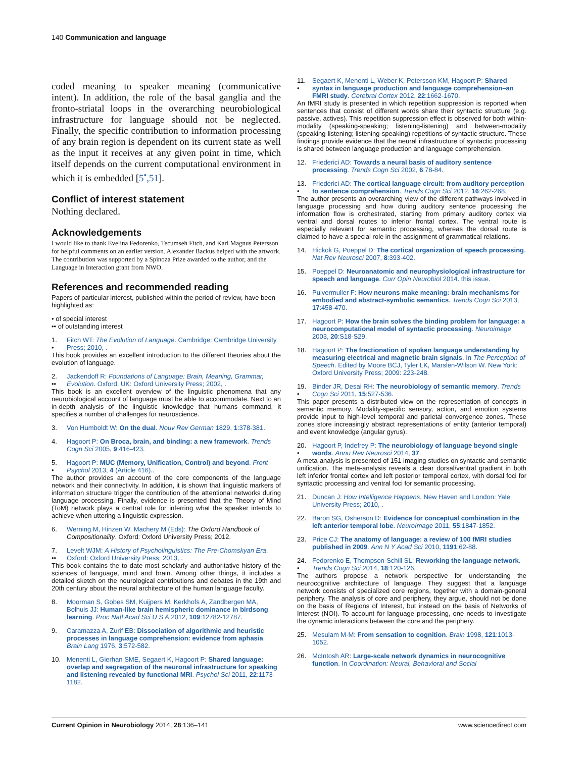140 Communication and language
coded meaning to speaker meaning (communicative intent). In addition, the role of the basal ganglia and the fronto-striatal loops in the overarching neurobiological infrastructure for language should not be neglected. Finally, the specific contribution to information processing of any brain region is dependent on its current state as well as the input it receives at any given point in time, which itself depends on the current computational environment in which it is embedded [5<sup>•</sup>,51].
Conflict of interest statement
Nothing declared.
Acknowledgements
I would like to thank Evelina Fedorenko, Tecumseh Fitch, and Karl Magnus Petersson for helpful comments on an earlier version. Alexander Backus helped with the artwork. The contribution was supported by a Spinoza Prize awarded to the author, and the Language in Interaction grant from NWO.
References and recommended reading
Papers of particular interest, published within the period of review, have been highlighted as:
• of special interest
•• of outstanding interest
1.
• Fitch WT: The Evolution of Language. Cambridge: Cambridge University Press; 2010, .
This book provides an excellent introduction to the different theories about the evolution of language.
2.
•• Jackendoff R: Foundations of Language: Brain, Meaning, Grammar, Evolution. Oxford, UK: Oxford University Press; 2002, .
This book is an excellent overview of the linguistic phenomena that any neurobiological account of language must be able to accommodate. Next to an in-depth analysis of the linguistic knowledge that humans command, it specifies a number of challenges for neuroscience.
3. Von Humboldt W: On the dual. Nouv Rev German 1829, 1:378-381.
4. Hagoort P: On Broca, brain, and binding: a new framework. Trends Cogn Sci 2005, 9:416-423.
5.
• Hagoort P: MUC (Memory, Unification, Control) and beyond. Front Psychol 2013, 4 (Article 416)..
The author provides an account of the core components of the language network and their connectivity. In addition, it is shown that linguistic markers of information structure trigger the contribution of the attentional networks during language processing. Finally, evidence is presented that the Theory of Mind (ToM) network plays a central role for inferring what the speaker intends to achieve when uttering a linguistic expression.
6. Werning M, Hinzen W, Machery M (Eds): The Oxford Handbook of Compositionality. Oxford: Oxford University Press; 2012.
7.
•• Levelt WJM: A History of Psycholinguistics: The Pre-Chomskyan Era. Oxford: Oxford University Press; 2013, .
This book contains the to date most scholarly and authoritative history of the sciences of language, mind and brain. Among other things, it includes a detailed sketch on the neurological contributions and debates in the 19th and 20th century about the neural architecture of the human language faculty.
8. Moorman S, Gobes SM, Kuijpers M, Kerkhofs A, Zandbergen MA, Bolhuis JJ: Human-like brain hemispheric dominance in birdsong learning. Proc Natl Acad Sci U S A 2012, 109:12782-12787.
9. Caramazza A, Zurif EB: Dissociation of algorithmic and heuristic processes in language comprehension: evidence from aphasia. Brain Lang 1976, 3:572-582.
10. Menenti L, Gierhan SME, Segaert K, Hagoort P: Shared language: overlap and segregation of the neuronal infrastructure for speaking and listening revealed by functional MRI. Psychol Sci 2011, 22:1173-1182.
11.
• Segaert K, Menenti L, Weber K, Petersson KM, Hagoort P: Shared syntax in language production and language comprehension–an FMRI study. Cerebral Cortex 2012, 22:1662-1670.
An fMRI study is presented in which repetition suppression is reported when sentences that consist of different words share their syntactic structure (e.g. passive, actives). This repetition suppression effect is observed for both within-modality (speaking-speaking; listening-listening) and between-modality (speaking-listening; listening-speaking) repetitions of syntactic structure. These findings provide evidence that the neural infrastructure of syntactic processing is shared between language production and language comprehension.
12. Friederici AD: Towards a neural basis of auditory sentence processing. Trends Cogn Sci 2002, 6:78-84.
13.
• Friederici AD: The cortical language circuit: from auditory perception to sentence comprehension. Trends Cogn Sci 2012, 16:262-268.
The author presents an overarching view of the different pathways involved in language processing and how during auditory sentence processing the information flow is orchestrated, starting from primary auditory cortex via ventral and dorsal routes to inferior frontal cortex. The ventral route is especially relevant for semantic processing, whereas the dorsal route is claimed to have a special role in the assignment of grammatical relations.
14. Hickok G, Poeppel D: The cortical organization of speech processing. Nat Rev Neurosci 2007, 8:393-402.
15. Poeppel D: Neuroanatomic and neurophysiological infrastructure for speech and language. Curr Opin Neurobiol 2014. this issue.
16. Pulvermuller F: How neurons make meaning: brain mechanisms for embodied and abstract-symbolic semantics. Trends Cogn Sci 2013, 17:458-470.
17. Hagoort P: How the brain solves the binding problem for language: a neurocomputational model of syntactic processing. Neuroimage 2003, 20:S18-S29.
18. Hagoort P: The fractionation of spoken language understanding by measuring electrical and magnetic brain signals. In The Perception of Speech. Edited by Moore BCJ, Tyler LK, Marslen-Wilson W. New York: Oxford University Press; 2009: 223-248.
19.
• Binder JR, Desai RH: The neurobiology of semantic memory. Trends Cogn Sci 2011, 15:527-536.
This paper presents a distributed view on the representation of concepts in semantic memory. Modality-specific sensory, action, and emotion systems provide input to high-level temporal and parietal convergence zones. These zones store increasingly abstract representations of entity (anterior temporal) and event knowledge (angular gyrus).
20.
• Hagoort P, Indefrey P: The neurobiology of language beyond single words. Annu Rev Neurosci 2014, 37.
A meta-analysis is presented of 151 imaging studies on syntactic and semantic unification. The meta-analysis reveals a clear dorsal/ventral gradient in both left inferior frontal cortex and left posterior temporal cortex, with dorsal foci for syntactic processing and ventral foci for semantic processing.
21. Duncan J: How Intelligence Happens. New Haven and London: Yale University Press; 2010, .
22. Baron SG, Osherson D: Evidence for conceptual combination in the left anterior temporal lobe. NeuroImage 2011, 55:1847-1852.
23. Price CJ: The anatomy of language: a review of 100 fMRI studies published in 2009. Ann N Y Acad Sci 2010, 1191:62-88.
24.
• Fedorenko E, Thompson-Schill SL: Reworking the language network. Trends Cogn Sci 2014, 18:120-126.
The authors propose a network perspective for understanding the neurocognitive architecture of language. They suggest that a language network consists of specialized core regions, together with a domain-general periphery. The analysis of core and periphery, they argue, should not be done on the basis of Regions of Interest, but instead on the basis of Networks of Interest (NOI). To account for language processing, one needs to investigate the dynamic interactions between the core and the periphery.
25. Mesulam M-M: From sensation to cognition. Brain 1998, 121:1013-1052.
26. McIntosh AR: Large-scale network dynamics in neurocognitive function. In Coordination: Neural, Behavioral and Social
Current Opinion in Neurobiology 2014, 28:136–141 www.sciencedirect.com